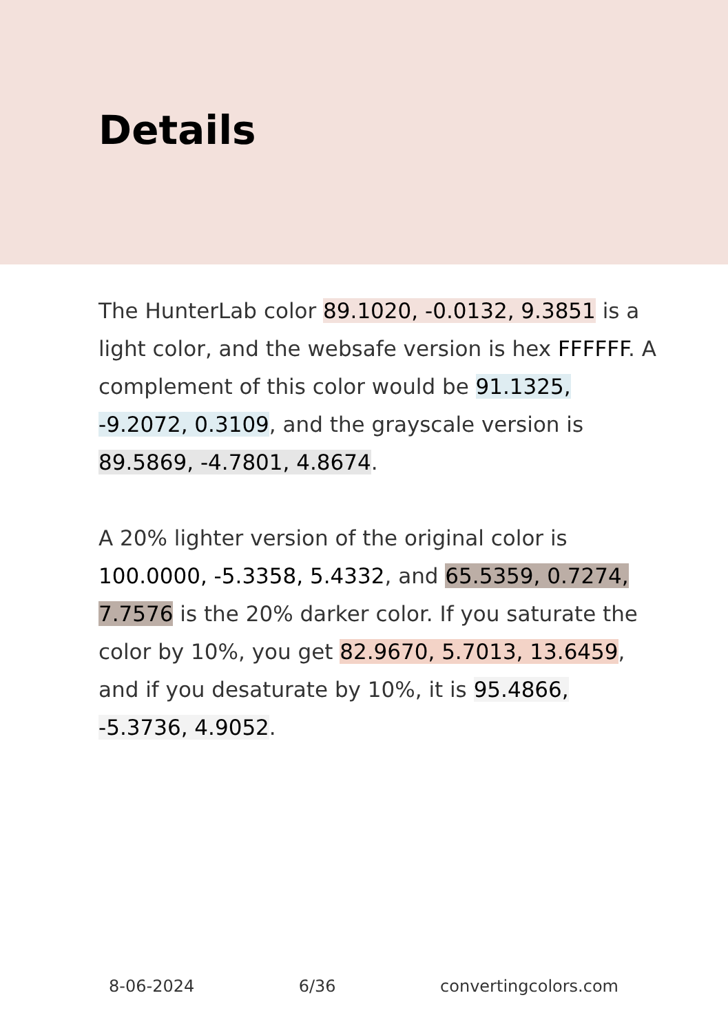Details
The HunterLab color 89.1020, -0.0132, 9.3851 is a light color, and the websafe version is hex FFFFFF. A complement of this color would be 91.1325, -9.2072, 0.3109, and the grayscale version is 89.5869, -4.7801, 4.8674.
A 20% lighter version of the original color is 100.0000, -5.3358, 5.4332, and 65.5359, 0.7274, 7.7576 is the 20% darker color. If you saturate the color by 10%, you get 82.9670, 5.7013, 13.6459, and if you desaturate by 10%, it is 95.4866, -5.3736, 4.9052.
8-06-2024 6/36 convertingcolors.com